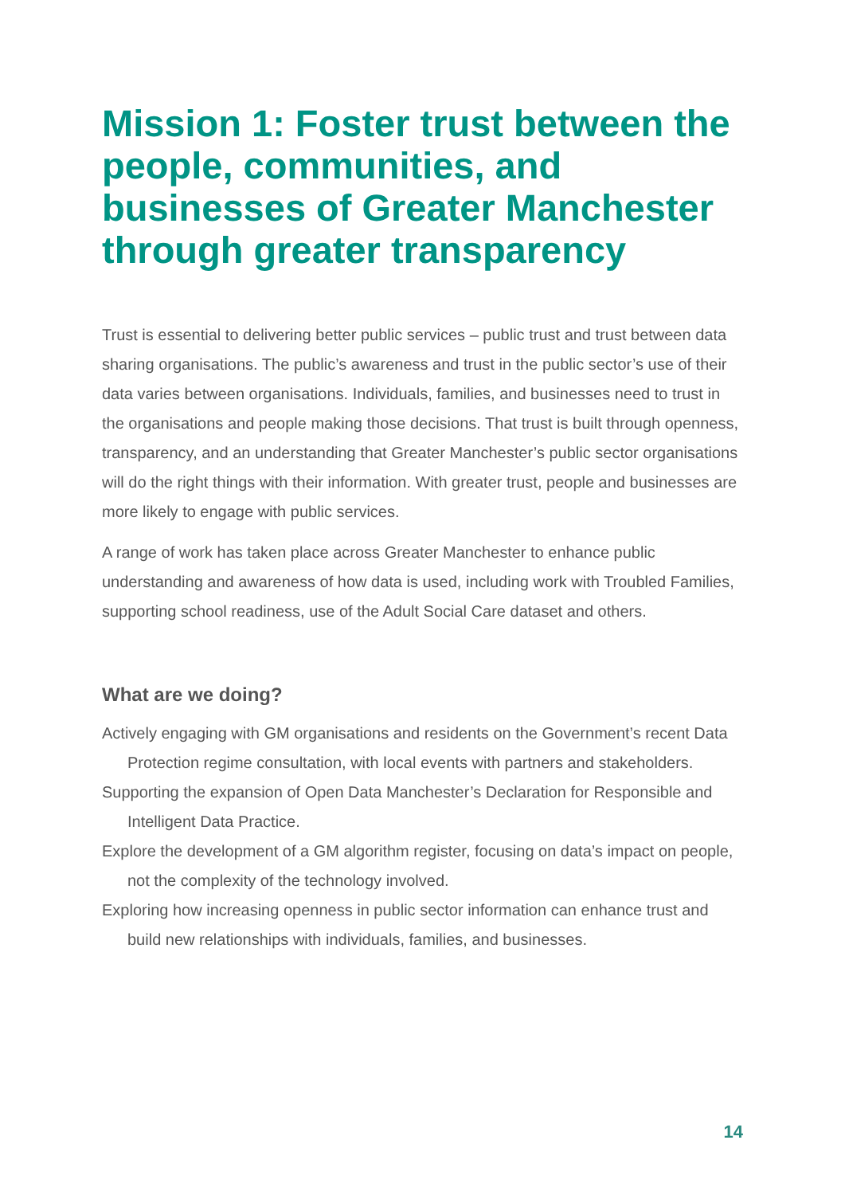Mission 1: Foster trust between the people, communities, and businesses of Greater Manchester through greater transparency
Trust is essential to delivering better public services – public trust and trust between data sharing organisations. The public’s awareness and trust in the public sector’s use of their data varies between organisations. Individuals, families, and businesses need to trust in the organisations and people making those decisions. That trust is built through openness, transparency, and an understanding that Greater Manchester’s public sector organisations will do the right things with their information. With greater trust, people and businesses are more likely to engage with public services.
A range of work has taken place across Greater Manchester to enhance public understanding and awareness of how data is used, including work with Troubled Families, supporting school readiness, use of the Adult Social Care dataset and others.
What are we doing?
Actively engaging with GM organisations and residents on the Government’s recent Data Protection regime consultation, with local events with partners and stakeholders.
Supporting the expansion of Open Data Manchester’s Declaration for Responsible and Intelligent Data Practice.
Explore the development of a GM algorithm register, focusing on data’s impact on people, not the complexity of the technology involved.
Exploring how increasing openness in public sector information can enhance trust and build new relationships with individuals, families, and businesses.
14